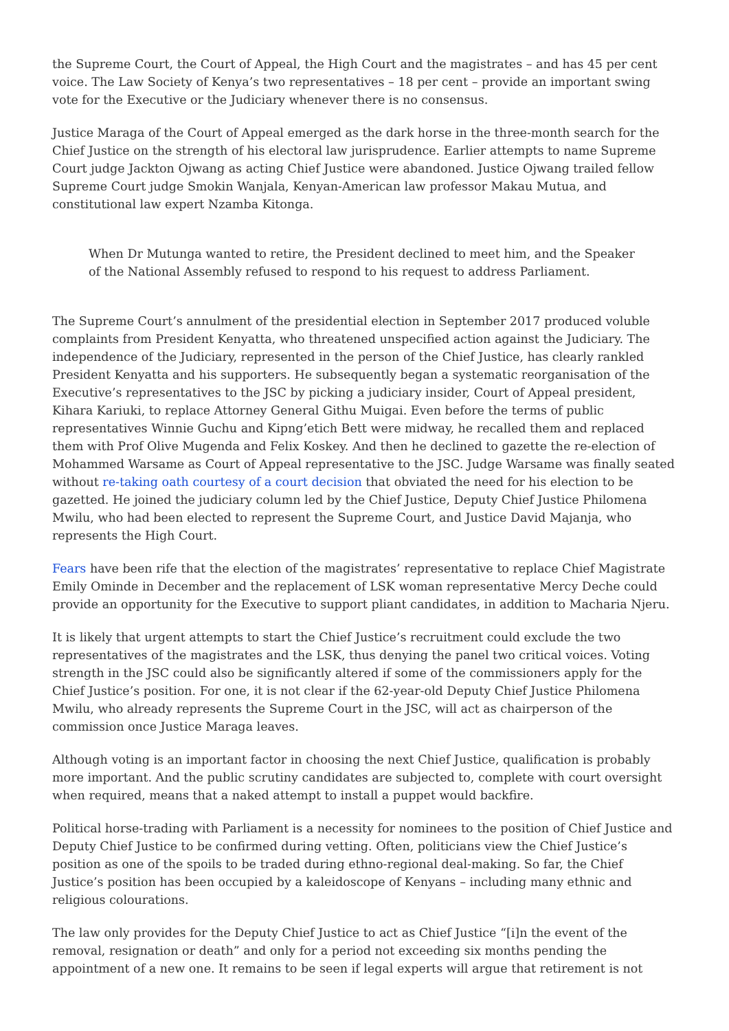the Supreme Court, the Court of Appeal, the High Court and the magistrates – and has 45 per cent voice. The Law Society of Kenya’s two representatives – 18 per cent – provide an important swing vote for the Executive or the Judiciary whenever there is no consensus.
Justice Maraga of the Court of Appeal emerged as the dark horse in the three-month search for the Chief Justice on the strength of his electoral law jurisprudence. Earlier attempts to name Supreme Court judge Jackton Ojwang as acting Chief Justice were abandoned. Justice Ojwang trailed fellow Supreme Court judge Smokin Wanjala, Kenyan-American law professor Makau Mutua, and constitutional law expert Nzamba Kitonga.
When Dr Mutunga wanted to retire, the President declined to meet him, and the Speaker of the National Assembly refused to respond to his request to address Parliament.
The Supreme Court’s annulment of the presidential election in September 2017 produced voluble complaints from President Kenyatta, who threatened unspecified action against the Judiciary. The independence of the Judiciary, represented in the person of the Chief Justice, has clearly rankled President Kenyatta and his supporters. He subsequently began a systematic reorganisation of the Executive’s representatives to the JSC by picking a judiciary insider, Court of Appeal president, Kihara Kariuki, to replace Attorney General Githu Muigai. Even before the terms of public representatives Winnie Guchu and Kipng’etich Bett were midway, he recalled them and replaced them with Prof Olive Mugenda and Felix Koskey. And then he declined to gazette the re-election of Mohammed Warsame as Court of Appeal representative to the JSC. Judge Warsame was finally seated without re-taking oath courtesy of a court decision that obviated the need for his election to be gazetted. He joined the judiciary column led by the Chief Justice, Deputy Chief Justice Philomena Mwilu, who had been elected to represent the Supreme Court, and Justice David Majanja, who represents the High Court.
Fears have been rife that the election of the magistrates’ representative to replace Chief Magistrate Emily Ominde in December and the replacement of LSK woman representative Mercy Deche could provide an opportunity for the Executive to support pliant candidates, in addition to Macharia Njeru.
It is likely that urgent attempts to start the Chief Justice’s recruitment could exclude the two representatives of the magistrates and the LSK, thus denying the panel two critical voices. Voting strength in the JSC could also be significantly altered if some of the commissioners apply for the Chief Justice’s position. For one, it is not clear if the 62-year-old Deputy Chief Justice Philomena Mwilu, who already represents the Supreme Court in the JSC, will act as chairperson of the commission once Justice Maraga leaves.
Although voting is an important factor in choosing the next Chief Justice, qualification is probably more important. And the public scrutiny candidates are subjected to, complete with court oversight when required, means that a naked attempt to install a puppet would backfire.
Political horse-trading with Parliament is a necessity for nominees to the position of Chief Justice and Deputy Chief Justice to be confirmed during vetting. Often, politicians view the Chief Justice’s position as one of the spoils to be traded during ethno-regional deal-making. So far, the Chief Justice’s position has been occupied by a kaleidoscope of Kenyans – including many ethnic and religious colourations.
The law only provides for the Deputy Chief Justice to act as Chief Justice “[i]n the event of the removal, resignation or death” and only for a period not exceeding six months pending the appointment of a new one. It remains to be seen if legal experts will argue that retirement is not